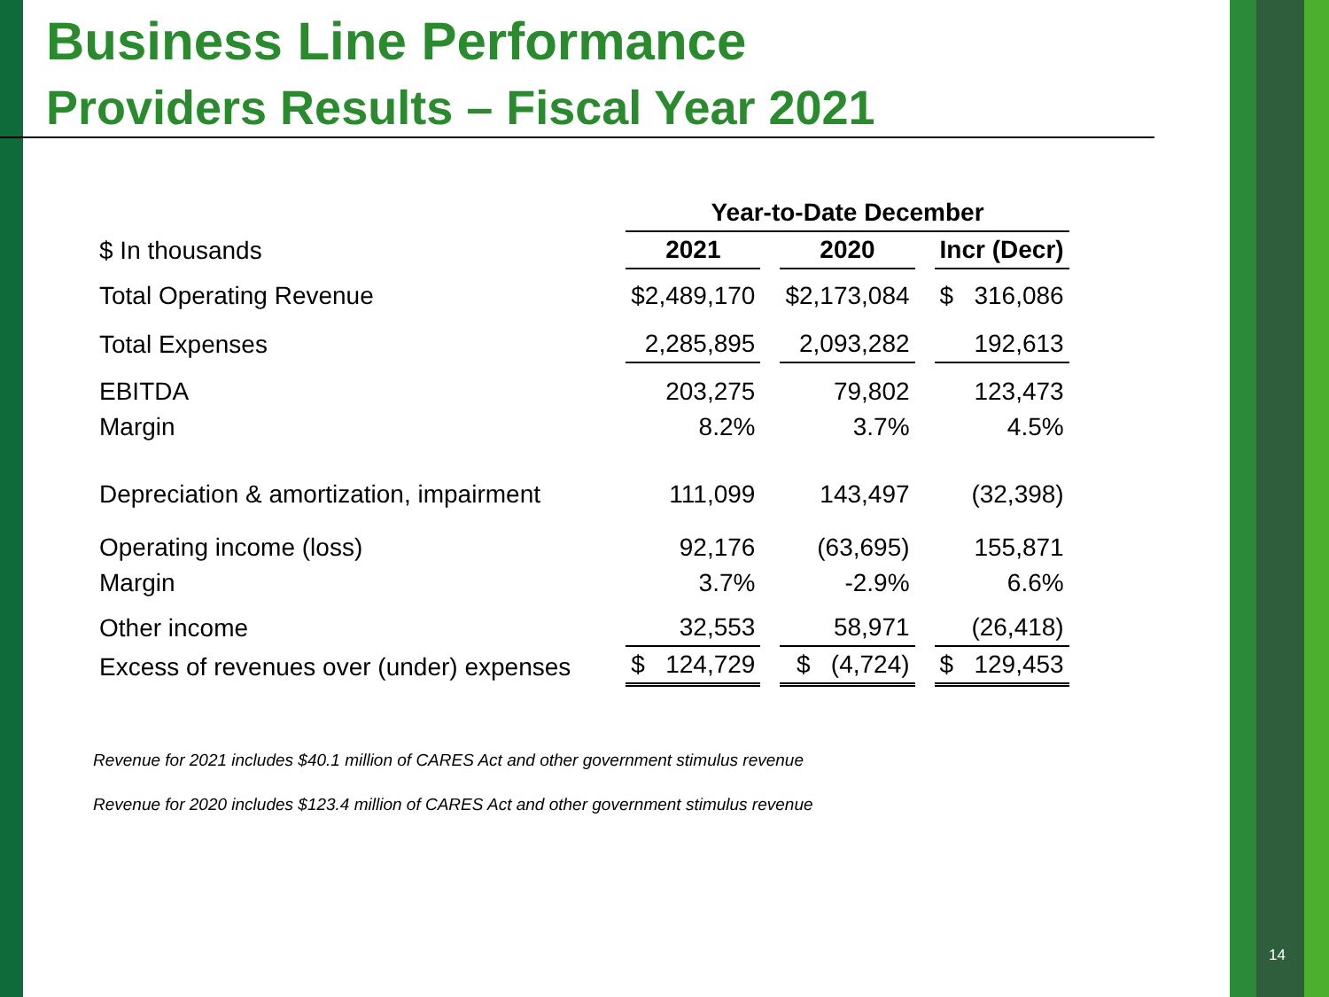Business Line Performance
Providers Results – Fiscal Year 2021
| | Year-to-Date December | | |
| --- | --- | --- | --- |
| $ In thousands | 2021 | 2020 | Incr (Decr) |
| Total Operating Revenue | $2,489,170 | $2,173,084 | $ 316,086 |
| Total Expenses | 2,285,895 | 2,093,282 | 192,613 |
| EBITDA | 203,275 | 79,802 | 123,473 |
| Margin | 8.2% | 3.7% | 4.5% |
| Depreciation & amortization, impairment | 111,099 | 143,497 | (32,398) |
| Operating income (loss) | 92,176 | (63,695) | 155,871 |
| Margin | 3.7% | -2.9% | 6.6% |
| Other income | 32,553 | 58,971 | (26,418) |
| Excess of revenues over (under) expenses | $ 124,729 | $ (4,724) | $ 129,453 |
Revenue for 2021 includes $40.1 million of CARES Act and other government stimulus revenue
Revenue for 2020 includes $123.4 million of CARES Act and other government stimulus revenue
14